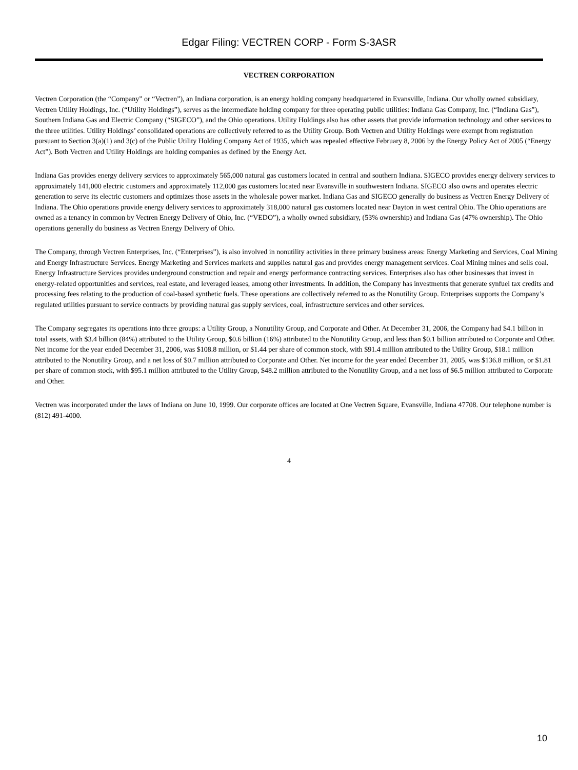Edgar Filing: VECTREN CORP - Form S-3ASR
VECTREN CORPORATION
Vectren Corporation (the “Company” or “Vectren”), an Indiana corporation, is an energy holding company headquartered in Evansville, Indiana. Our wholly owned subsidiary, Vectren Utility Holdings, Inc. (“Utility Holdings”), serves as the intermediate holding company for three operating public utilities: Indiana Gas Company, Inc. (“Indiana Gas”), Southern Indiana Gas and Electric Company (“SIGECO”), and the Ohio operations. Utility Holdings also has other assets that provide information technology and other services to the three utilities. Utility Holdings’ consolidated operations are collectively referred to as the Utility Group. Both Vectren and Utility Holdings were exempt from registration pursuant to Section 3(a)(1) and 3(c) of the Public Utility Holding Company Act of 1935, which was repealed effective February 8, 2006 by the Energy Policy Act of 2005 (“Energy Act”). Both Vectren and Utility Holdings are holding companies as defined by the Energy Act.
Indiana Gas provides energy delivery services to approximately 565,000 natural gas customers located in central and southern Indiana. SIGECO provides energy delivery services to approximately 141,000 electric customers and approximately 112,000 gas customers located near Evansville in southwestern Indiana. SIGECO also owns and operates electric generation to serve its electric customers and optimizes those assets in the wholesale power market. Indiana Gas and SIGECO generally do business as Vectren Energy Delivery of Indiana. The Ohio operations provide energy delivery services to approximately 318,000 natural gas customers located near Dayton in west central Ohio. The Ohio operations are owned as a tenancy in common by Vectren Energy Delivery of Ohio, Inc. (“VEDO”), a wholly owned subsidiary, (53% ownership) and Indiana Gas (47% ownership). The Ohio operations generally do business as Vectren Energy Delivery of Ohio.
The Company, through Vectren Enterprises, Inc. (“Enterprises”), is also involved in nonutility activities in three primary business areas: Energy Marketing and Services, Coal Mining and Energy Infrastructure Services. Energy Marketing and Services markets and supplies natural gas and provides energy management services. Coal Mining mines and sells coal. Energy Infrastructure Services provides underground construction and repair and energy performance contracting services. Enterprises also has other businesses that invest in energy-related opportunities and services, real estate, and leveraged leases, among other investments. In addition, the Company has investments that generate synfuel tax credits and processing fees relating to the production of coal-based synthetic fuels. These operations are collectively referred to as the Nonutility Group. Enterprises supports the Company’s regulated utilities pursuant to service contracts by providing natural gas supply services, coal, infrastructure services and other services.
The Company segregates its operations into three groups: a Utility Group, a Nonutility Group, and Corporate and Other. At December 31, 2006, the Company had $4.1 billion in total assets, with $3.4 billion (84%) attributed to the Utility Group, $0.6 billion (16%) attributed to the Nonutility Group, and less than $0.1 billion attributed to Corporate and Other. Net income for the year ended December 31, 2006, was $108.8 million, or $1.44 per share of common stock, with $91.4 million attributed to the Utility Group, $18.1 million attributed to the Nonutility Group, and a net loss of $0.7 million attributed to Corporate and Other. Net income for the year ended December 31, 2005, was $136.8 million, or $1.81 per share of common stock, with $95.1 million attributed to the Utility Group, $48.2 million attributed to the Nonutility Group, and a net loss of $6.5 million attributed to Corporate and Other.
Vectren was incorporated under the laws of Indiana on June 10, 1999. Our corporate offices are located at One Vectren Square, Evansville, Indiana 47708. Our telephone number is (812) 491-4000.
4
10